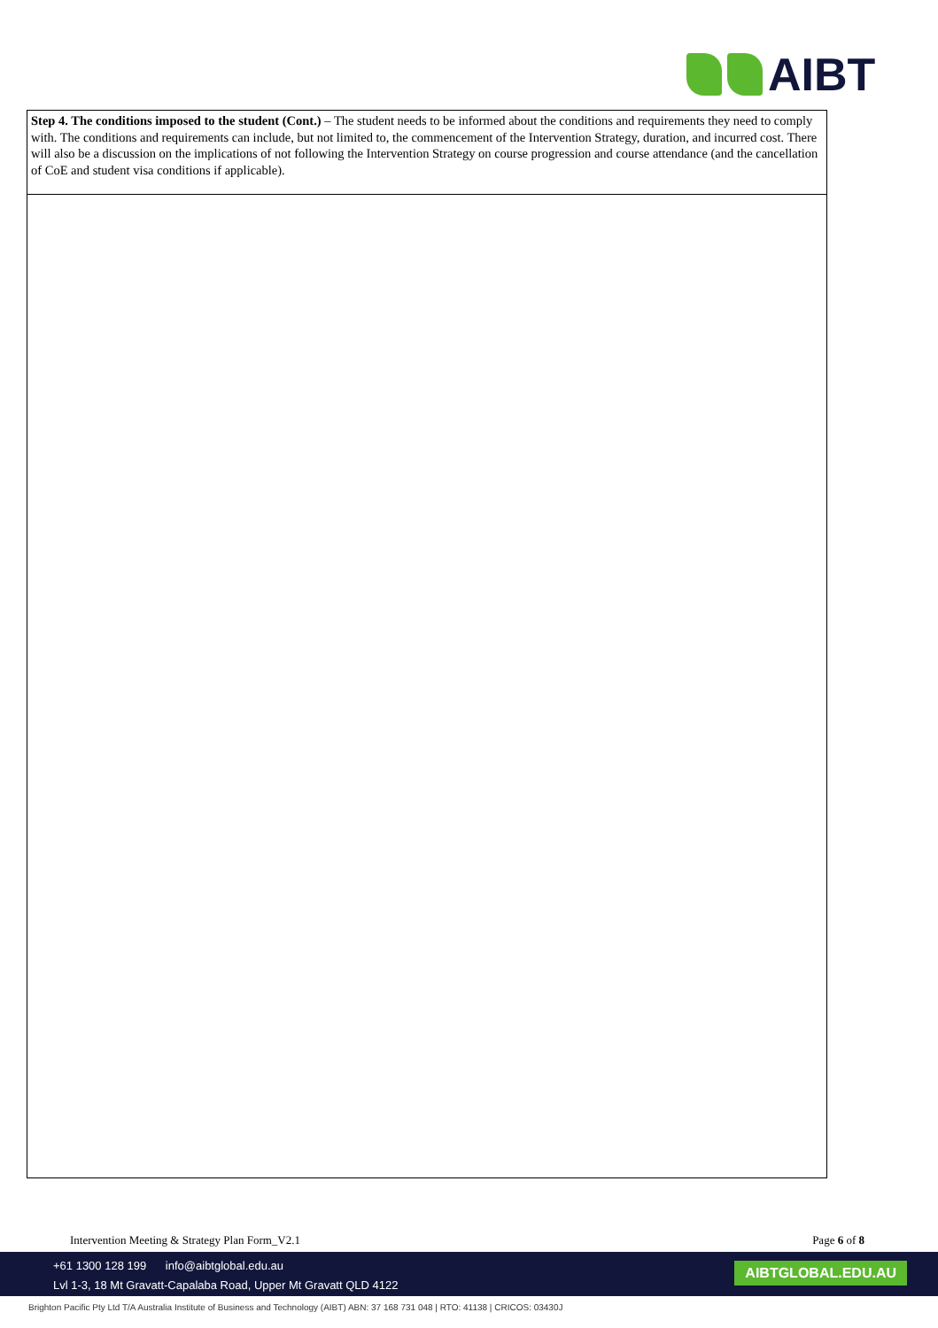AIBT
| Step 4. The conditions imposed to the student (Cont.) – The student needs to be informed about the conditions and requirements they need to comply with. The conditions and requirements can include, but not limited to, the commencement of the Intervention Strategy, duration, and incurred cost. There will also be a discussion on the implications of not following the Intervention Strategy on course progression and course attendance (and the cancellation of CoE and student visa conditions if applicable). |
Intervention Meeting & Strategy Plan Form_V2.1 Page 6 of 8
+61 1300 128 199 info@aibtglobal.edu.au
Lvl 1-3, 18 Mt Gravatt-Capalaba Road, Upper Mt Gravatt QLD 4122
AIBTGLOBAL.EDU.AU
Brighton Pacific Pty Ltd T/A Australia Institute of Business and Technology (AIBT) ABN: 37 168 731 048 | RTO: 41138 | CRICOS: 03430J